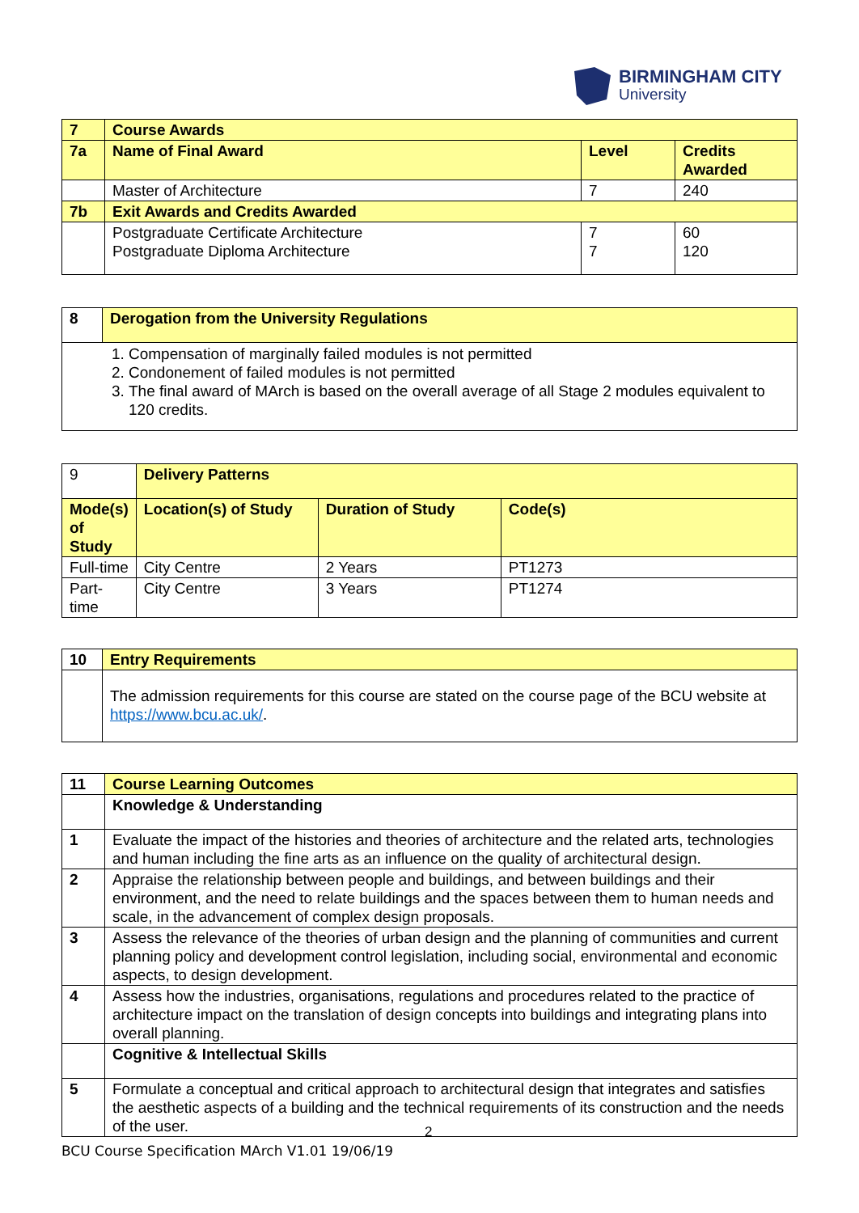BIRMINGHAM CITY
University
| 7 | Course Awards | | |
| 7a | Name of Final Award | Level | Credits Awarded |
| | Master of Architecture | 7 | 240 |
| 7b | Exit Awards and Credits Awarded | | |
| | Postgraduate Certificate Architecture Postgraduate Diploma Architecture | 7 7 | 60 120 |
| 8 | Derogation from the University Regulations |
| 1. Compensation of marginally failed modules is not permitted 2. Condonement of failed modules is not permitted 3. The final award of MArch is based on the overall average of all Stage 2 modules equivalent to 120 credits. | |
| 9 | Delivery Patterns | | |
| Mode(s) of Study | Location(s) of Study | Duration of Study | Code(s) |
| Full-time | City Centre | 2 Years | PT1273 |
| Part-time | City Centre | 3 Years | PT1274 |
| 10 | Entry Requirements |
| | The admission requirements for this course are stated on the course page of the BCU website at https://www.bcu.ac.uk/ . |
| 11 | Course Learning Outcomes |
| | Knowledge & Understanding |
| 1 | Evaluate the impact of the histories and theories of architecture and the related arts, technologies and human including the fine arts as an influence on the quality of architectural design. |
| 2 | Appraise the relationship between people and buildings, and between buildings and their environment, and the need to relate buildings and the spaces between them to human needs and scale, in the advancement of complex design proposals. |
| 3 | Assess the relevance of the theories of urban design and the planning of communities and current planning policy and development control legislation, including social, environmental and economic aspects, to design development. |
| 4 | Assess how the industries, organisations, regulations and procedures related to the practice of architecture impact on the translation of design concepts into buildings and integrating plans into overall planning. |
| | Cognitive & Intellectual Skills |
| 5 | Formulate a conceptual and critical approach to architectural design that integrates and satisfies the aesthetic aspects of a building and the technical requirements of its construction and the needs of the user. |
2
BCU Course Specification MArch V1.01 19/06/19